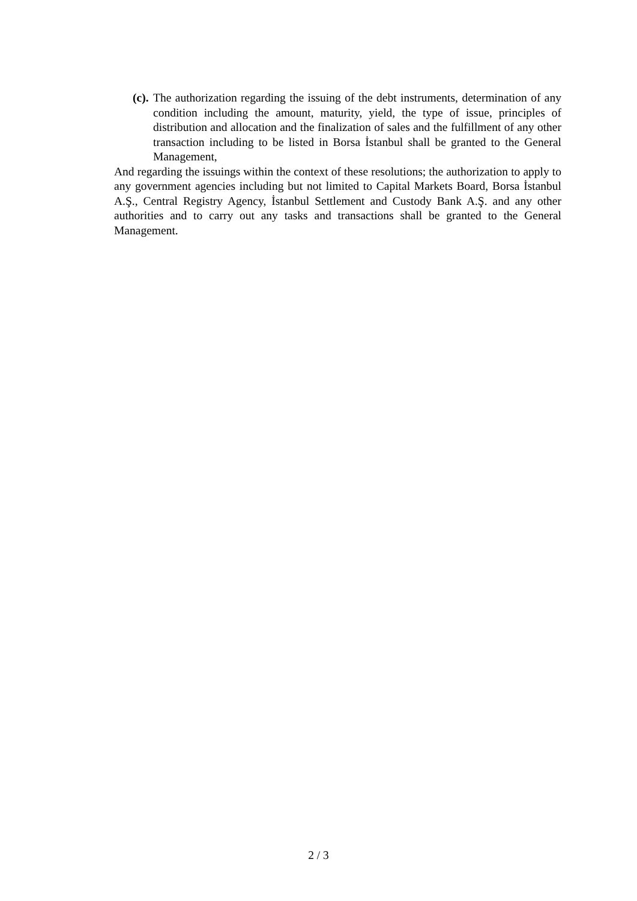(c).
The authorization regarding the issuing of the debt instruments, determination of any condition including the amount, maturity, yield, the type of issue, principles of distribution and allocation and the finalization of sales and the fulfillment of any other transaction including to be listed in Borsa İstanbul shall be granted to the General Management,
And regarding the issuings within the context of these resolutions; the authorization to apply to any government agencies including but not limited to Capital Markets Board, Borsa İstanbul A.Ş., Central Registry Agency, İstanbul Settlement and Custody Bank A.Ş. and any other authorities and to carry out any tasks and transactions shall be granted to the General Management.
2 / 3